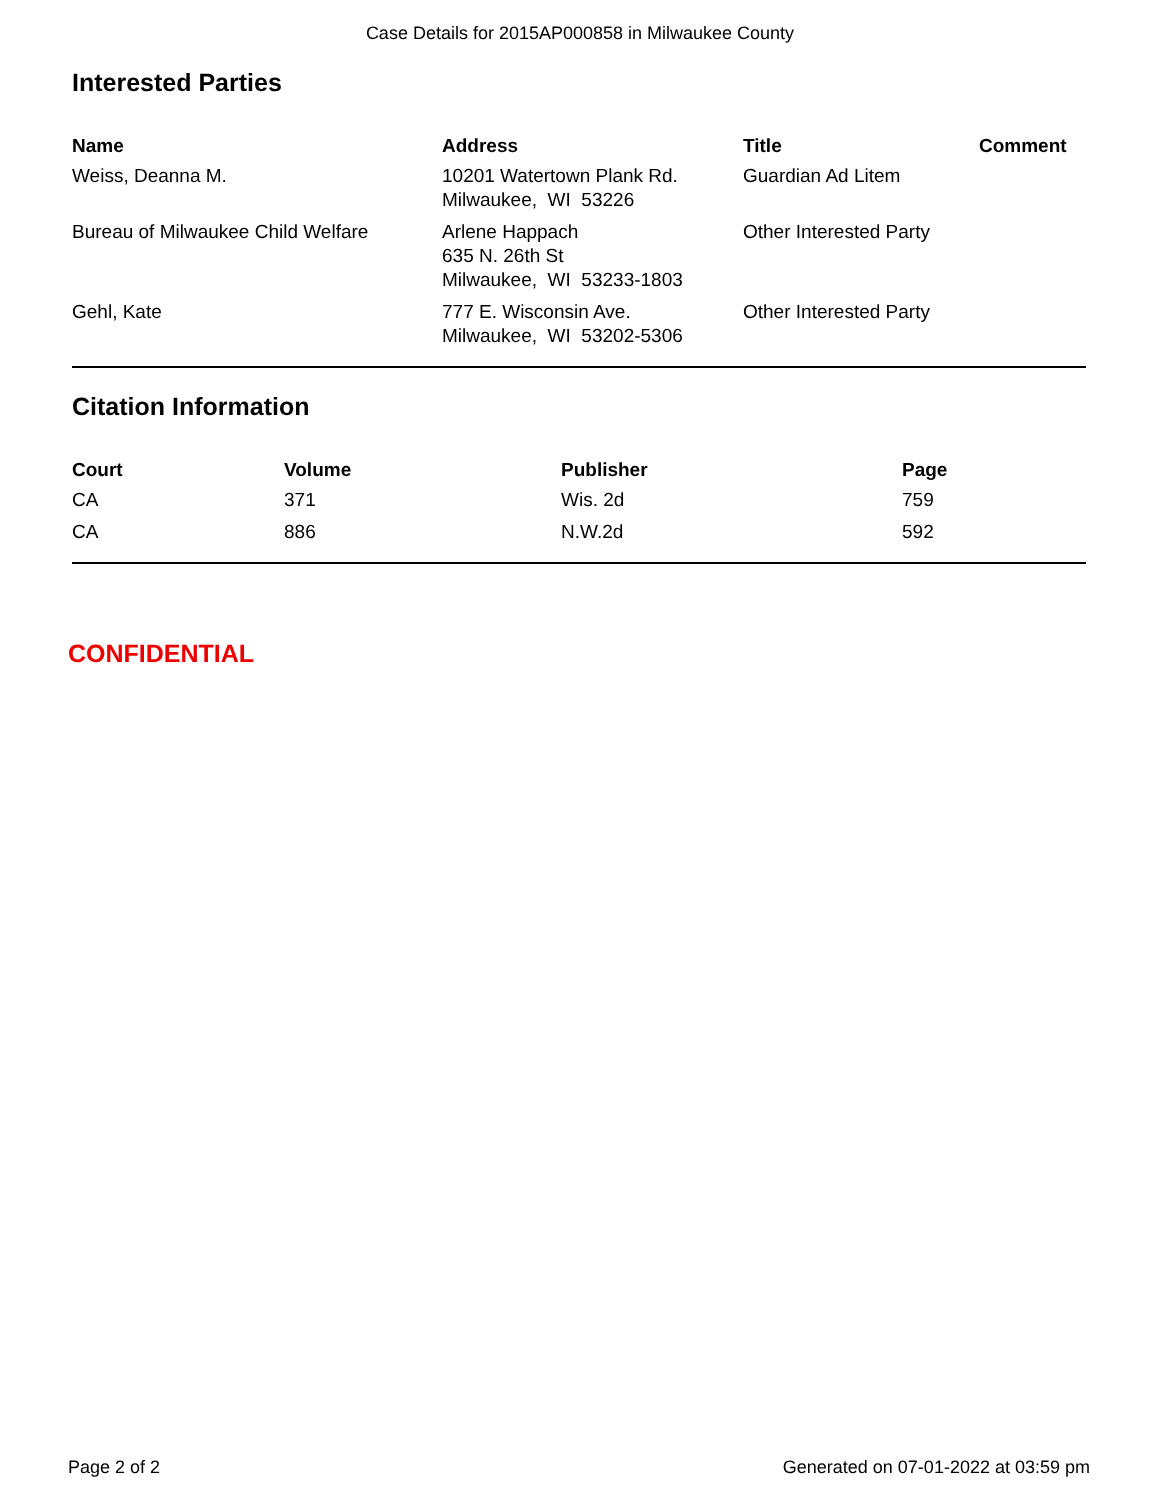Case Details for 2015AP000858 in Milwaukee County
Interested Parties
| Name | Address | Title | Comment |
| --- | --- | --- | --- |
| Weiss, Deanna M. | 10201 Watertown Plank Rd. Milwaukee, WI 53226 | Guardian Ad Litem | |
| Bureau of Milwaukee Child Welfare | Arlene Happach 635 N. 26th St Milwaukee, WI 53233-1803 | Other Interested Party | |
| Gehl, Kate | 777 E. Wisconsin Ave. Milwaukee, WI 53202-5306 | Other Interested Party | |
Citation Information
| Court | Volume | Publisher | Page |
| --- | --- | --- | --- |
| CA | 371 | Wis. 2d | 759 |
| CA | 886 | N.W.2d | 592 |
CONFIDENTIAL
Page 2 of 2 Generated on 07-01-2022 at 03:59 pm